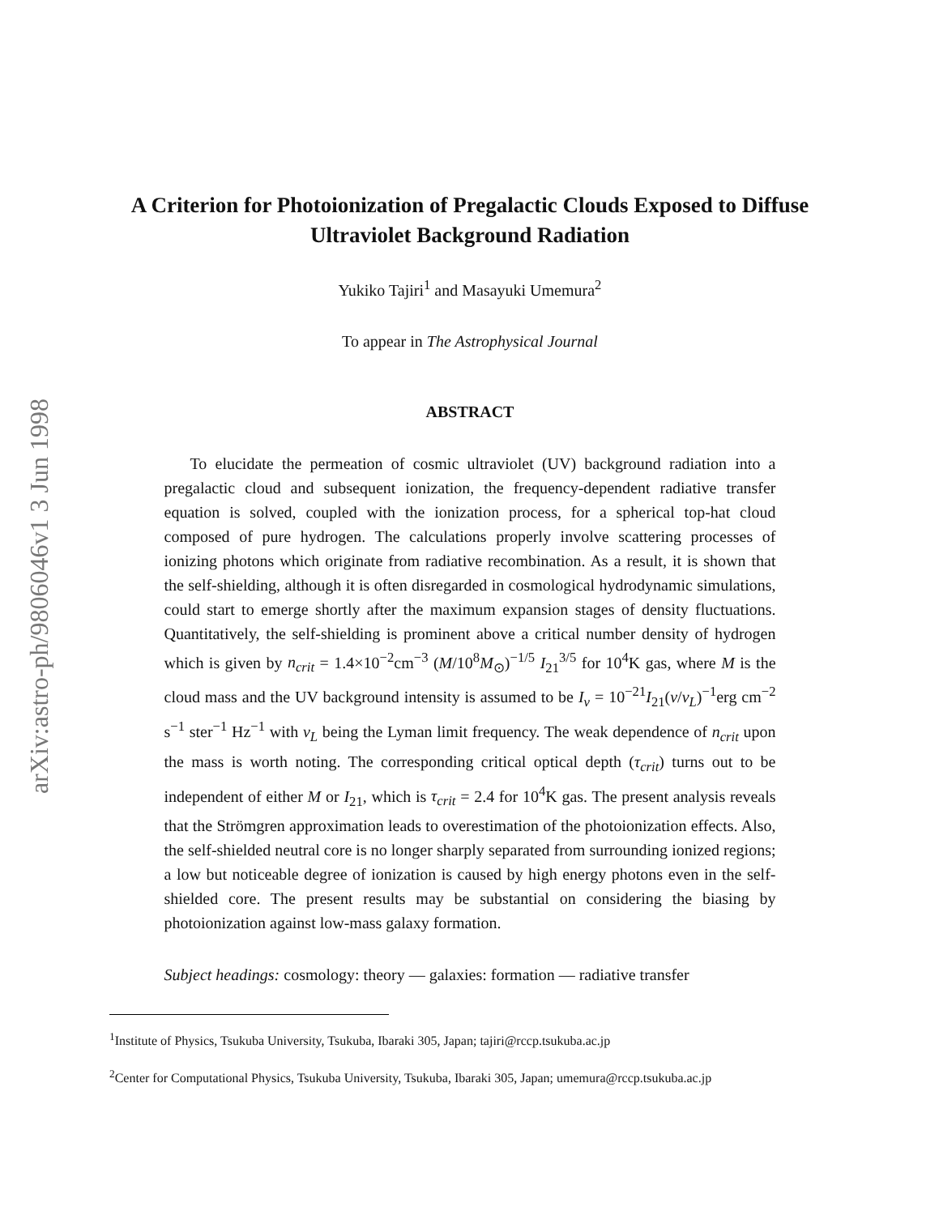arXiv:astro-ph/9806046v1 3 Jun 1998
A Criterion for Photoionization of Pregalactic Clouds Exposed to Diffuse Ultraviolet Background Radiation
Yukiko Tajiri<sup>1</sup> and Masayuki Umemura<sup>2</sup>
To appear in The Astrophysical Journal
ABSTRACT
To elucidate the permeation of cosmic ultraviolet (UV) background radiation into a pregalactic cloud and subsequent ionization, the frequency-dependent radiative transfer equation is solved, coupled with the ionization process, for a spherical top-hat cloud composed of pure hydrogen. The calculations properly involve scattering processes of ionizing photons which originate from radiative recombination. As a result, it is shown that the self-shielding, although it is often disregarded in cosmological hydrodynamic simulations, could start to emerge shortly after the maximum expansion stages of density fluctuations. Quantitatively, the self-shielding is prominent above a critical number density of hydrogen which is given by n<sub>crit</sub> = 1.4×10<sup>−2</sup>cm<sup>−3</sup> (M/10<sup>8</sup>M<sub>⊙</sub>)<sup>−1/5</sup> I<sub>21</sub><sup>3/5</sup> for 10<sup>4</sup>K gas, where M is the cloud mass and the UV background intensity is assumed to be I<sub>ν</sub> = 10<sup>−21</sup>I<sub>21</sub>(ν/ν<sub>L</sub>)<sup>−1</sup>erg cm<sup>−2</sup> s<sup>−1</sup> ster<sup>−1</sup> Hz<sup>−1</sup> with ν<sub>L</sub> being the Lyman limit frequency. The weak dependence of n<sub>crit</sub> upon the mass is worth noting. The corresponding critical optical depth (τ<sub>crit</sub>) turns out to be independent of either M or I<sub>21</sub>, which is τ<sub>crit</sub> = 2.4 for 10<sup>4</sup>K gas. The present analysis reveals that the Strömgren approximation leads to overestimation of the photoionization effects. Also, the self-shielded neutral core is no longer sharply separated from surrounding ionized regions; a low but noticeable degree of ionization is caused by high energy photons even in the self-shielded core. The present results may be substantial on considering the biasing by photoionization against low-mass galaxy formation.
Subject headings: cosmology: theory — galaxies: formation — radiative transfer
<sup>1</sup> Institute of Physics, Tsukuba University, Tsukuba, Ibaraki 305, Japan; tajiri@rccp.tsukuba.ac.jp
<sup>2</sup> Center for Computational Physics, Tsukuba University, Tsukuba, Ibaraki 305, Japan; umemura@rccp.tsukuba.ac.jp